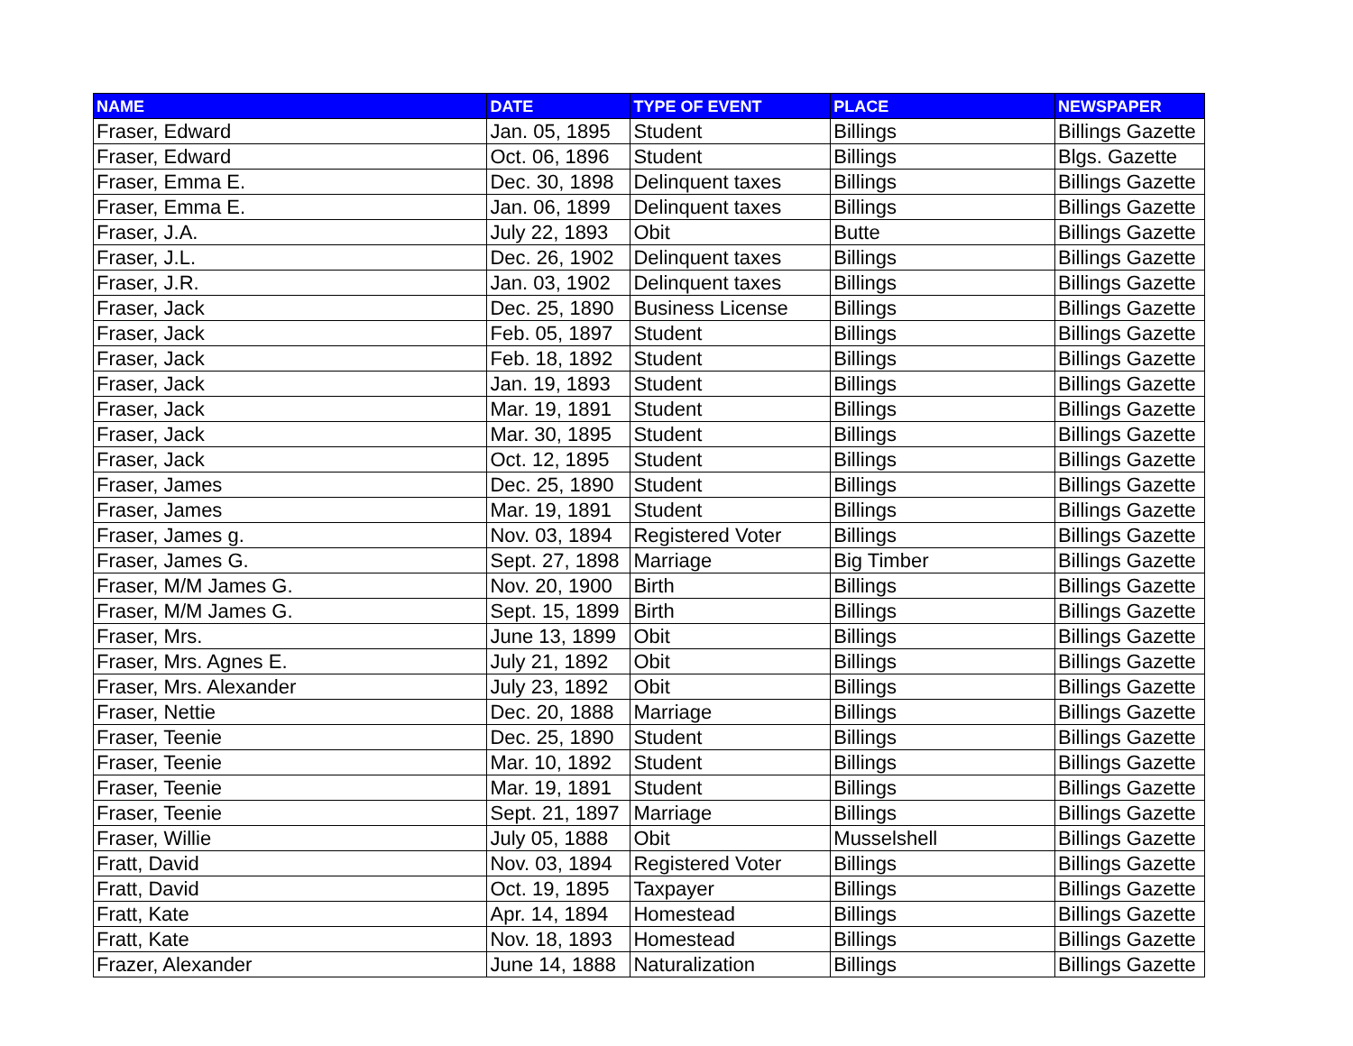| NAME | DATE | TYPE OF EVENT | PLACE | NEWSPAPER |
| --- | --- | --- | --- | --- |
| Fraser, Edward | Jan. 05, 1895 | Student | Billings | Billings Gazette |
| Fraser, Edward | Oct. 06, 1896 | Student | Billings | Blgs. Gazette |
| Fraser, Emma E. | Dec. 30, 1898 | Delinquent taxes | Billings | Billings Gazette |
| Fraser, Emma E. | Jan. 06, 1899 | Delinquent taxes | Billings | Billings Gazette |
| Fraser, J.A. | July 22, 1893 | Obit | Butte | Billings Gazette |
| Fraser, J.L. | Dec. 26, 1902 | Delinquent taxes | Billings | Billings Gazette |
| Fraser, J.R. | Jan. 03, 1902 | Delinquent taxes | Billings | Billings Gazette |
| Fraser, Jack | Dec. 25, 1890 | Business License | Billings | Billings Gazette |
| Fraser, Jack | Feb. 05, 1897 | Student | Billings | Billings Gazette |
| Fraser, Jack | Feb. 18, 1892 | Student | Billings | Billings Gazette |
| Fraser, Jack | Jan. 19, 1893 | Student | Billings | Billings Gazette |
| Fraser, Jack | Mar. 19, 1891 | Student | Billings | Billings Gazette |
| Fraser, Jack | Mar. 30, 1895 | Student | Billings | Billings Gazette |
| Fraser, Jack | Oct. 12, 1895 | Student | Billings | Billings Gazette |
| Fraser, James | Dec. 25, 1890 | Student | Billings | Billings Gazette |
| Fraser, James | Mar. 19, 1891 | Student | Billings | Billings Gazette |
| Fraser, James g. | Nov. 03, 1894 | Registered Voter | Billings | Billings Gazette |
| Fraser, James G. | Sept. 27, 1898 | Marriage | Big Timber | Billings Gazette |
| Fraser, M/M James G. | Nov. 20, 1900 | Birth | Billings | Billings Gazette |
| Fraser, M/M James G. | Sept. 15, 1899 | Birth | Billings | Billings Gazette |
| Fraser, Mrs. | June 13, 1899 | Obit | Billings | Billings Gazette |
| Fraser, Mrs. Agnes E. | July 21, 1892 | Obit | Billings | Billings Gazette |
| Fraser, Mrs. Alexander | July 23, 1892 | Obit | Billings | Billings Gazette |
| Fraser, Nettie | Dec. 20, 1888 | Marriage | Billings | Billings Gazette |
| Fraser, Teenie | Dec. 25, 1890 | Student | Billings | Billings Gazette |
| Fraser, Teenie | Mar. 10, 1892 | Student | Billings | Billings Gazette |
| Fraser, Teenie | Mar. 19, 1891 | Student | Billings | Billings Gazette |
| Fraser, Teenie | Sept. 21, 1897 | Marriage | Billings | Billings Gazette |
| Fraser, Willie | July 05, 1888 | Obit | Musselshell | Billings Gazette |
| Fratt, David | Nov. 03, 1894 | Registered Voter | Billings | Billings Gazette |
| Fratt, David | Oct. 19, 1895 | Taxpayer | Billings | Billings Gazette |
| Fratt, Kate | Apr. 14, 1894 | Homestead | Billings | Billings Gazette |
| Fratt, Kate | Nov. 18, 1893 | Homestead | Billings | Billings Gazette |
| Frazer, Alexander | June 14, 1888 | Naturalization | Billings | Billings Gazette |